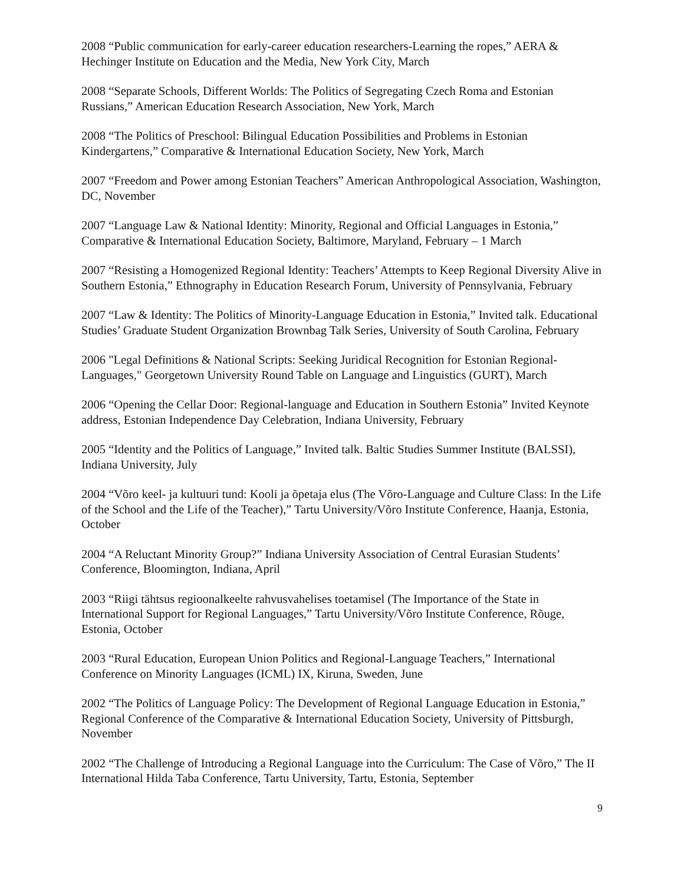2008 “Public communication for early-career education researchers-Learning the ropes,” AERA & Hechinger Institute on Education and the Media, New York City, March
2008 “Separate Schools, Different Worlds: The Politics of Segregating Czech Roma and Estonian Russians,” American Education Research Association, New York, March
2008 “The Politics of Preschool: Bilingual Education Possibilities and Problems in Estonian Kindergartens,” Comparative & International Education Society, New York, March
2007 “Freedom and Power among Estonian Teachers” American Anthropological Association, Washington, DC, November
2007 “Language Law & National Identity: Minority, Regional and Official Languages in Estonia,” Comparative & International Education Society, Baltimore, Maryland, February – 1 March
2007 “Resisting a Homogenized Regional Identity: Teachers’ Attempts to Keep Regional Diversity Alive in Southern Estonia,” Ethnography in Education Research Forum, University of Pennsylvania, February
2007 “Law & Identity: The Politics of Minority-Language Education in Estonia,” Invited talk. Educational Studies’ Graduate Student Organization Brownbag Talk Series, University of South Carolina, February
2006 "Legal Definitions & National Scripts: Seeking Juridical Recognition for Estonian Regional-Languages," Georgetown University Round Table on Language and Linguistics (GURT), March
2006 “Opening the Cellar Door: Regional-language and Education in Southern Estonia” Invited Keynote address, Estonian Independence Day Celebration, Indiana University, February
2005 “Identity and the Politics of Language,” Invited talk. Baltic Studies Summer Institute (BALSSI), Indiana University, July
2004 “Võro keel- ja kultuuri tund: Kooli ja õpetaja elus (The Võro-Language and Culture Class: In the Life of the School and the Life of the Teacher),” Tartu University/Võro Institute Conference, Haanja, Estonia, October
2004 “A Reluctant Minority Group?” Indiana University Association of Central Eurasian Students’ Conference, Bloomington, Indiana, April
2003 “Riigi tähtsus regioonalkeelte rahvusvahelises toetamisel (The Importance of the State in International Support for Regional Languages,” Tartu University/Võro Institute Conference, Rõuge, Estonia, October
2003 “Rural Education, European Union Politics and Regional-Language Teachers,” International Conference on Minority Languages (ICML) IX, Kiruna, Sweden, June
2002 “The Politics of Language Policy: The Development of Regional Language Education in Estonia,” Regional Conference of the Comparative & International Education Society, University of Pittsburgh, November
2002 “The Challenge of Introducing a Regional Language into the Curriculum: The Case of Võro,” The II International Hilda Taba Conference, Tartu University, Tartu, Estonia, September
9